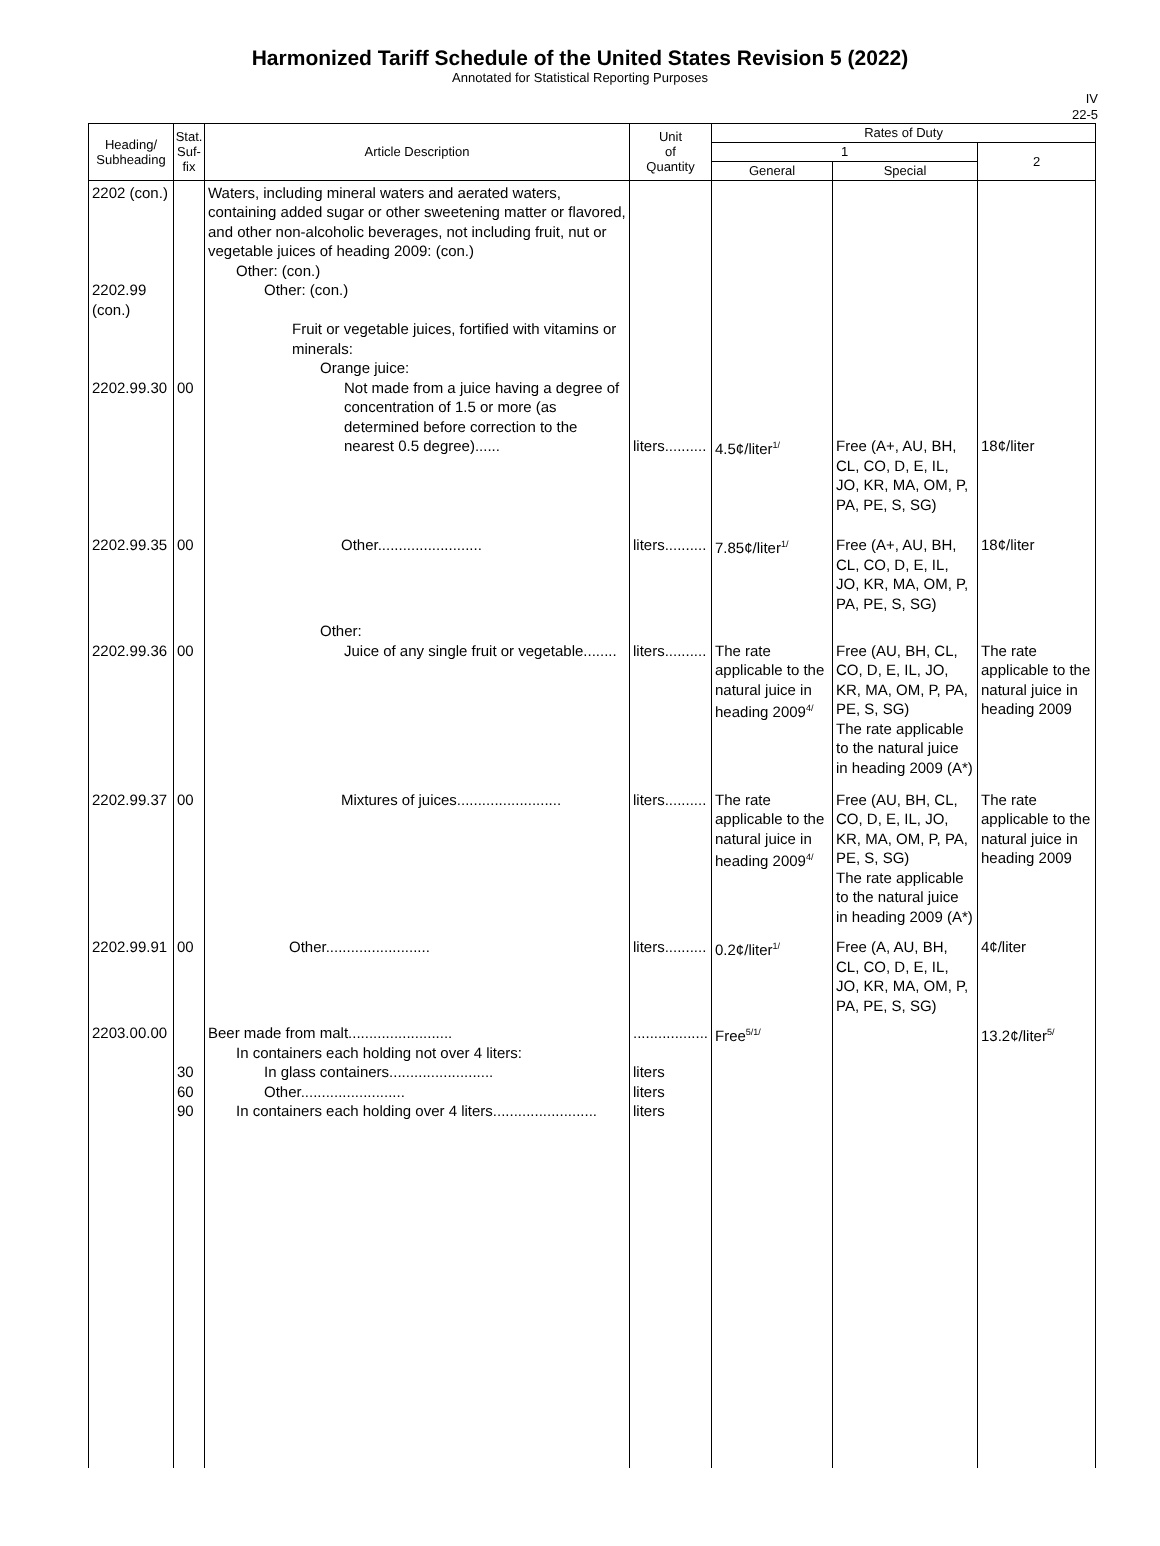Harmonized Tariff Schedule of the United States Revision 5 (2022)
Annotated for Statistical Reporting Purposes
IV
22-5
| Heading/ Subheading | Stat. Suf- fix | Article Description | Unit of Quantity | Rates of Duty | | |
| --- | --- | --- | --- | --- | --- | --- |
| | | | | 1 | | 2 |
| | | | | General | Special | |
| 2202 (con.) 2202.99 (con.) 2202.99.30 | 00 | Waters, including mineral waters and aerated waters, containing added sugar or other sweetening matter or flavored, and other non-alcoholic beverages, not including fruit, nut or vegetable juices of heading 2009: (con.) Other: (con.) Other: (con.) Fruit or vegetable juices, fortified with vitamins or minerals: Orange juice: Not made from a juice having a degree of concentration of 1.5 or more (as determined before correction to the nearest 0.5 degree)...... | liters.......... | 4.5¢/liter<sup>1/</sup> | Free (A+, AU, BH, CL, CO, D, E, IL, JO, KR, MA, OM, P, PA, PE, S, SG) | 18¢/liter |
| 2202.99.35 | 00 | Other......................... | liters.......... | 7.85¢/liter<sup>1/</sup> | Free (A+, AU, BH, CL, CO, D, E, IL, JO, KR, MA, OM, P, PA, PE, S, SG) | 18¢/liter |
| 2202.99.36 | 00 | Other: Juice of any single fruit or vegetable........ | liters.......... | The rate applicable to the natural juice in heading 2009<sup>4/</sup> | Free (AU, BH, CL, CO, D, E, IL, JO, KR, MA, OM, P, PA, PE, S, SG) The rate applicable to the natural juice in heading 2009 (A*) | The rate applicable to the natural juice in heading 2009 |
| 2202.99.37 | 00 | Mixtures of juices......................... | liters.......... | The rate applicable to the natural juice in heading 2009<sup>4/</sup> | Free (AU, BH, CL, CO, D, E, IL, JO, KR, MA, OM, P, PA, PE, S, SG) The rate applicable to the natural juice in heading 2009 (A*) | The rate applicable to the natural juice in heading 2009 |
| 2202.99.91 | 00 | Other......................... | liters.......... | 0.2¢/liter<sup>1/</sup> | Free (A, AU, BH, CL, CO, D, E, IL, JO, KR, MA, OM, P, PA, PE, S, SG) | 4¢/liter |
| 2203.00.00 | 30 60 90 | Beer made from malt......................... In containers each holding not over 4 liters: In glass containers......................... Other......................... In containers each holding over 4 liters......................... | .................. liters liters liters | Free<sup>5/1/</sup> | | 13.2¢/liter<sup>5/</sup> |